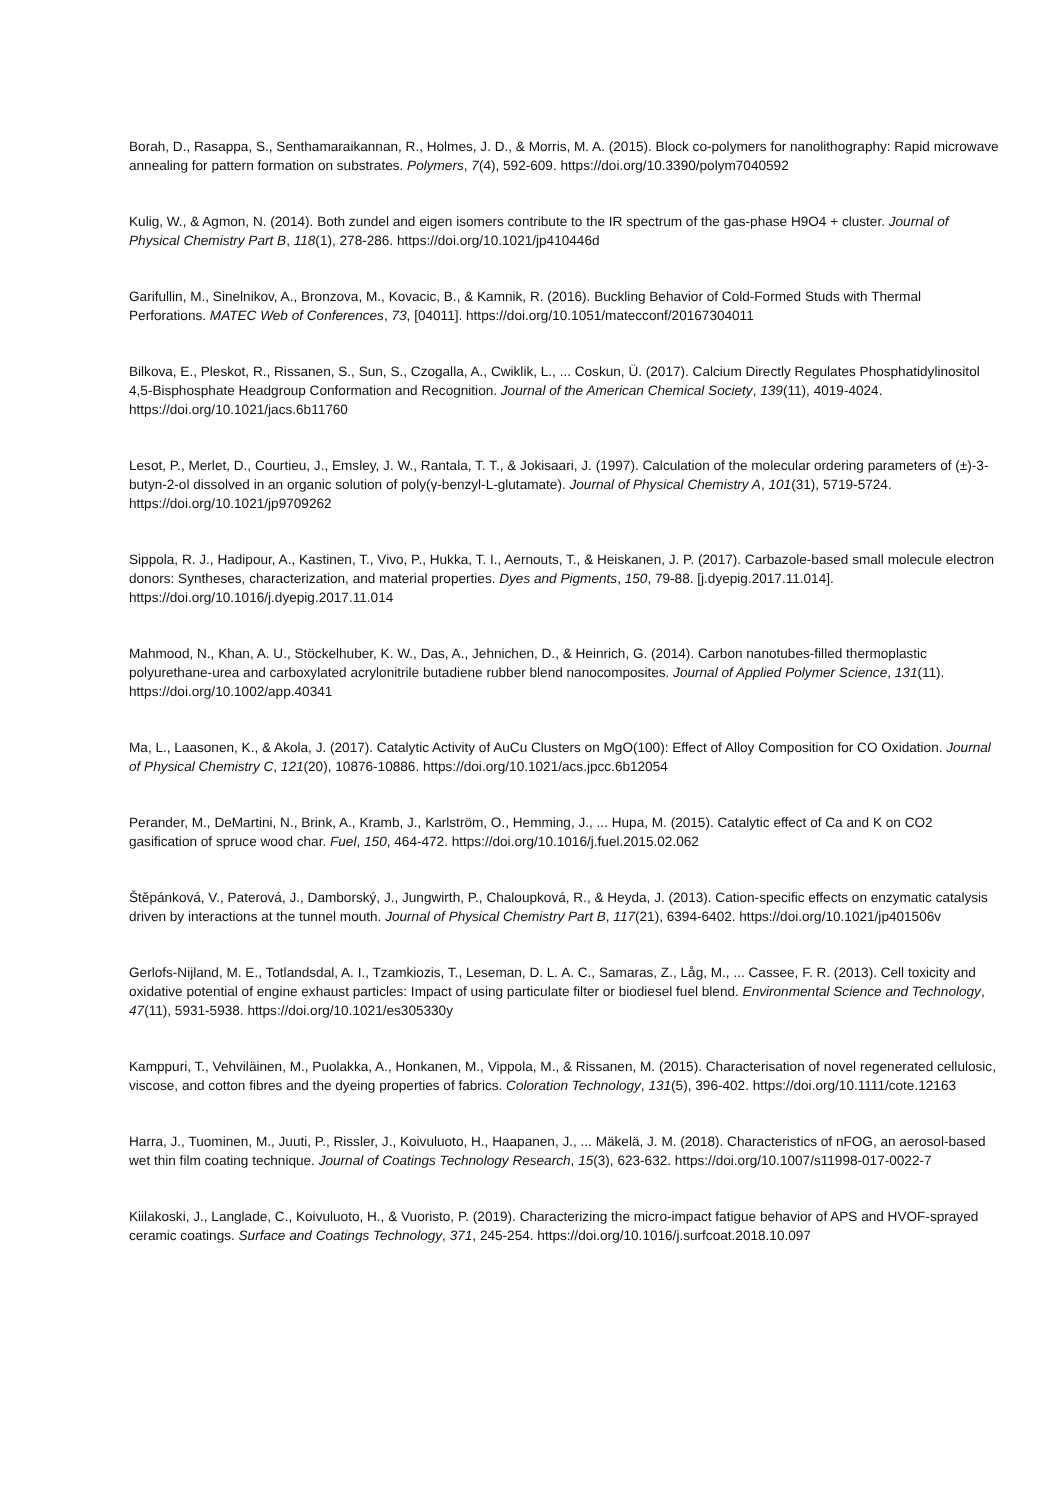Borah, D., Rasappa, S., Senthamaraikannan, R., Holmes, J. D., & Morris, M. A. (2015). Block co-polymers for nanolithography: Rapid microwave annealing for pattern formation on substrates. Polymers, 7(4), 592-609. https://doi.org/10.3390/polym7040592
Kulig, W., & Agmon, N. (2014). Both zundel and eigen isomers contribute to the IR spectrum of the gas-phase H9O4 + cluster. Journal of Physical Chemistry Part B, 118(1), 278-286. https://doi.org/10.1021/jp410446d
Garifullin, M., Sinelnikov, A., Bronzova, M., Kovacic, B., & Kamnik, R. (2016). Buckling Behavior of Cold-Formed Studs with Thermal Perforations. MATEC Web of Conferences, 73, [04011]. https://doi.org/10.1051/matecconf/20167304011
Bilkova, E., Pleskot, R., Rissanen, S., Sun, S., Czogalla, A., Cwiklik, L., ... Coskun, Ü. (2017). Calcium Directly Regulates Phosphatidylinositol 4,5-Bisphosphate Headgroup Conformation and Recognition. Journal of the American Chemical Society, 139(11), 4019-4024. https://doi.org/10.1021/jacs.6b11760
Lesot, P., Merlet, D., Courtieu, J., Emsley, J. W., Rantala, T. T., & Jokisaari, J. (1997). Calculation of the molecular ordering parameters of (±)-3-butyn-2-ol dissolved in an organic solution of poly(γ-benzyl-L-glutamate). Journal of Physical Chemistry A, 101(31), 5719-5724. https://doi.org/10.1021/jp9709262
Sippola, R. J., Hadipour, A., Kastinen, T., Vivo, P., Hukka, T. I., Aernouts, T., & Heiskanen, J. P. (2017). Carbazole-based small molecule electron donors: Syntheses, characterization, and material properties. Dyes and Pigments, 150, 79-88. [j.dyepig.2017.11.014]. https://doi.org/10.1016/j.dyepig.2017.11.014
Mahmood, N., Khan, A. U., Stöckelhuber, K. W., Das, A., Jehnichen, D., & Heinrich, G. (2014). Carbon nanotubes-filled thermoplastic polyurethane-urea and carboxylated acrylonitrile butadiene rubber blend nanocomposites. Journal of Applied Polymer Science, 131(11). https://doi.org/10.1002/app.40341
Ma, L., Laasonen, K., & Akola, J. (2017). Catalytic Activity of AuCu Clusters on MgO(100): Effect of Alloy Composition for CO Oxidation. Journal of Physical Chemistry C, 121(20), 10876-10886. https://doi.org/10.1021/acs.jpcc.6b12054
Perander, M., DeMartini, N., Brink, A., Kramb, J., Karlström, O., Hemming, J., ... Hupa, M. (2015). Catalytic effect of Ca and K on CO2 gasification of spruce wood char. Fuel, 150, 464-472. https://doi.org/10.1016/j.fuel.2015.02.062
Štěpánková, V., Paterová, J., Damborský, J., Jungwirth, P., Chaloupková, R., & Heyda, J. (2013). Cation-specific effects on enzymatic catalysis driven by interactions at the tunnel mouth. Journal of Physical Chemistry Part B, 117(21), 6394-6402. https://doi.org/10.1021/jp401506v
Gerlofs-Nijland, M. E., Totlandsdal, A. I., Tzamkiozis, T., Leseman, D. L. A. C., Samaras, Z., Låg, M., ... Cassee, F. R. (2013). Cell toxicity and oxidative potential of engine exhaust particles: Impact of using particulate filter or biodiesel fuel blend. Environmental Science and Technology, 47(11), 5931-5938. https://doi.org/10.1021/es305330y
Kamppuri, T., Vehviläinen, M., Puolakka, A., Honkanen, M., Vippola, M., & Rissanen, M. (2015). Characterisation of novel regenerated cellulosic, viscose, and cotton fibres and the dyeing properties of fabrics. Coloration Technology, 131(5), 396-402. https://doi.org/10.1111/cote.12163
Harra, J., Tuominen, M., Juuti, P., Rissler, J., Koivuluoto, H., Haapanen, J., ... Mäkelä, J. M. (2018). Characteristics of nFOG, an aerosol-based wet thin film coating technique. Journal of Coatings Technology Research, 15(3), 623-632. https://doi.org/10.1007/s11998-017-0022-7
Kiilakoski, J., Langlade, C., Koivuluoto, H., & Vuoristo, P. (2019). Characterizing the micro-impact fatigue behavior of APS and HVOF-sprayed ceramic coatings. Surface and Coatings Technology, 371, 245-254. https://doi.org/10.1016/j.surfcoat.2018.10.097